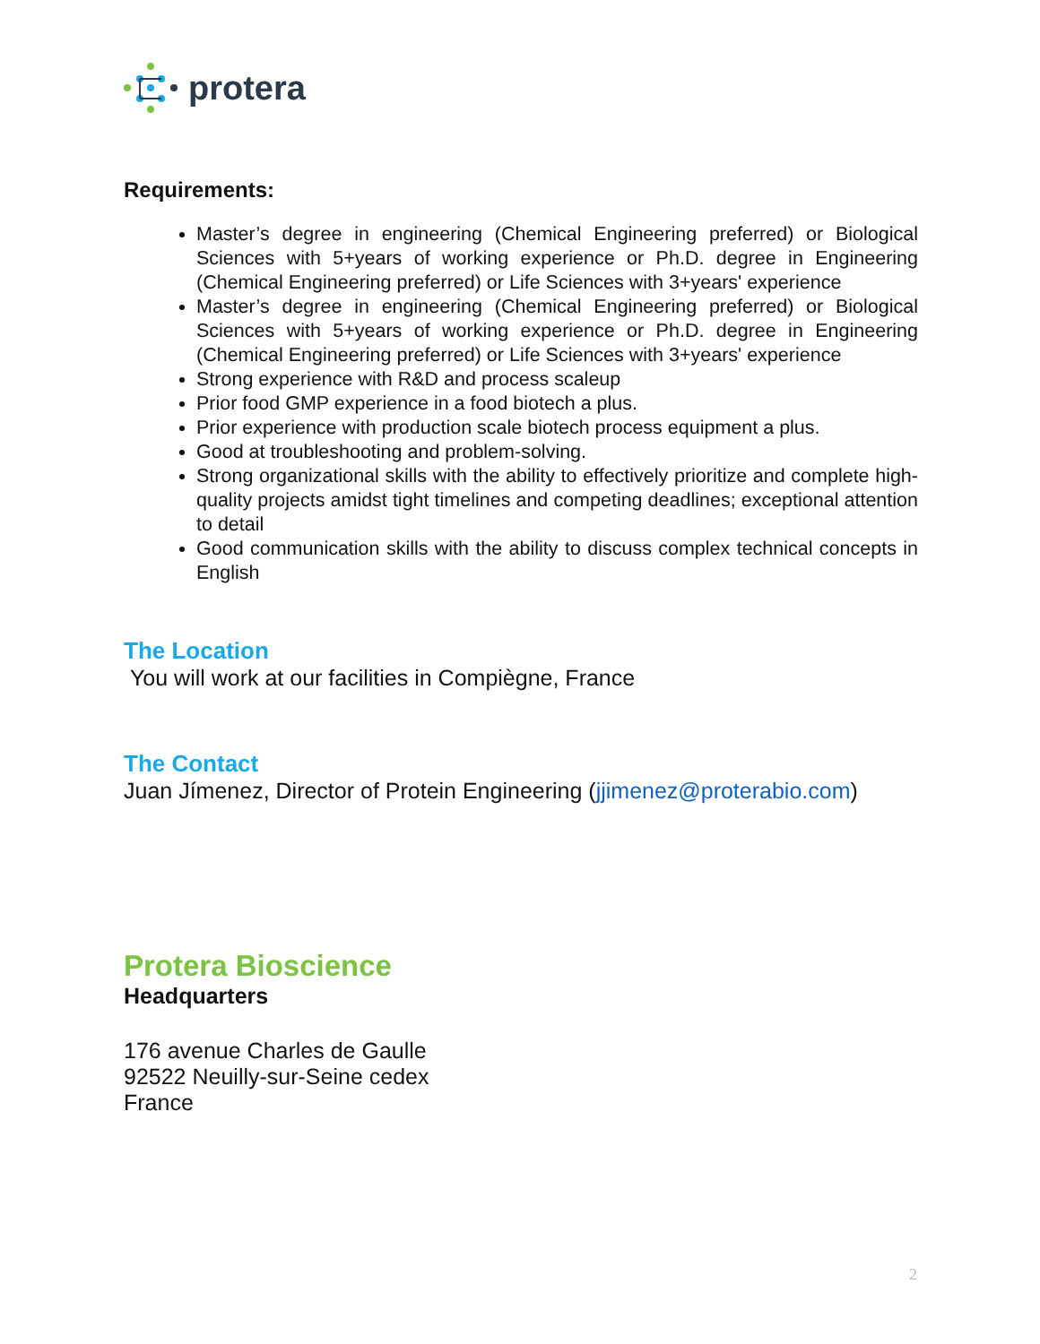protera
Requirements:
Master’s degree in engineering (Chemical Engineering preferred) or Biological Sciences with 5+years of working experience or Ph.D. degree in Engineering (Chemical Engineering preferred) or Life Sciences with 3+years' experience
Master’s degree in engineering (Chemical Engineering preferred) or Biological Sciences with 5+years of working experience or Ph.D. degree in Engineering (Chemical Engineering preferred) or Life Sciences with 3+years' experience
Strong experience with R&D and process scaleup
Prior food GMP experience in a food biotech a plus.
Prior experience with production scale biotech process equipment a plus.
Good at troubleshooting and problem-solving.
Strong organizational skills with the ability to effectively prioritize and complete high-quality projects amidst tight timelines and competing deadlines; exceptional attention to detail
Good communication skills with the ability to discuss complex technical concepts in English
The Location
You will work at our facilities in Compiègne, France
The Contact
Juan Jímenez, Director of Protein Engineering (jjimenez@proterabio.com)
Protera Bioscience
Headquarters
176 avenue Charles de Gaulle
92522 Neuilly-sur-Seine cedex
France
2